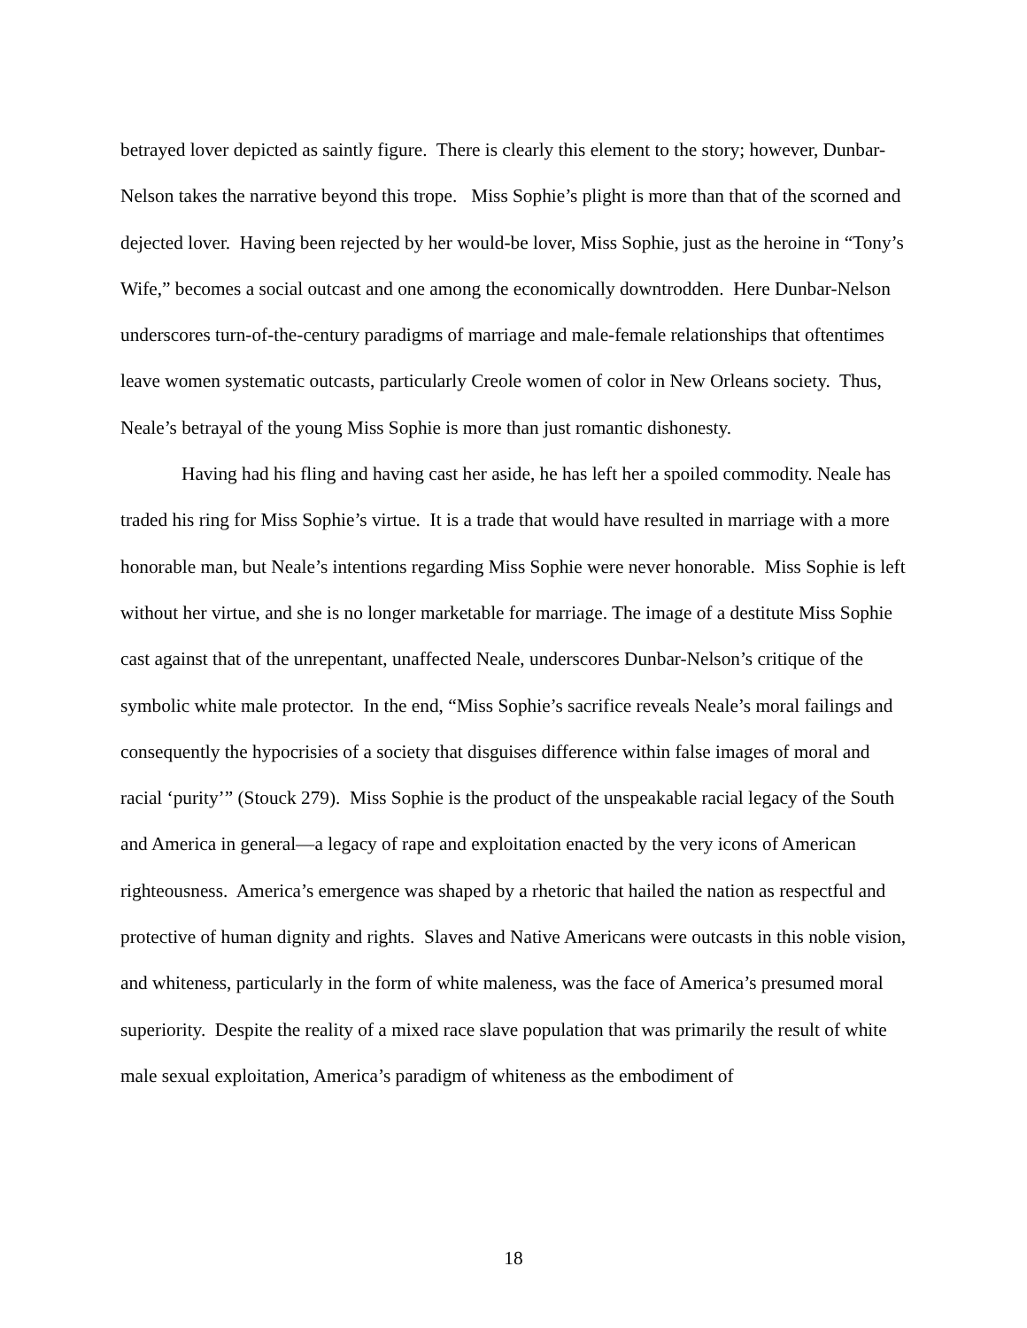betrayed lover depicted as saintly figure. There is clearly this element to the story; however, Dunbar-Nelson takes the narrative beyond this trope. Miss Sophie’s plight is more than that of the scorned and dejected lover. Having been rejected by her would-be lover, Miss Sophie, just as the heroine in “Tony’s Wife,” becomes a social outcast and one among the economically downtrodden. Here Dunbar-Nelson underscores turn-of-the-century paradigms of marriage and male-female relationships that oftentimes leave women systematic outcasts, particularly Creole women of color in New Orleans society. Thus, Neale’s betrayal of the young Miss Sophie is more than just romantic dishonesty.
Having had his fling and having cast her aside, he has left her a spoiled commodity. Neale has traded his ring for Miss Sophie’s virtue. It is a trade that would have resulted in marriage with a more honorable man, but Neale’s intentions regarding Miss Sophie were never honorable. Miss Sophie is left without her virtue, and she is no longer marketable for marriage. The image of a destitute Miss Sophie cast against that of the unrepentant, unaffected Neale, underscores Dunbar-Nelson’s critique of the symbolic white male protector. In the end, “Miss Sophie’s sacrifice reveals Neale’s moral failings and consequently the hypocrisies of a society that disguises difference within false images of moral and racial ‘purity’” (Stouck 279). Miss Sophie is the product of the unspeakable racial legacy of the South and America in general—a legacy of rape and exploitation enacted by the very icons of American righteousness. America’s emergence was shaped by a rhetoric that hailed the nation as respectful and protective of human dignity and rights. Slaves and Native Americans were outcasts in this noble vision, and whiteness, particularly in the form of white maleness, was the face of America’s presumed moral superiority. Despite the reality of a mixed race slave population that was primarily the result of white male sexual exploitation, America’s paradigm of whiteness as the embodiment of
18